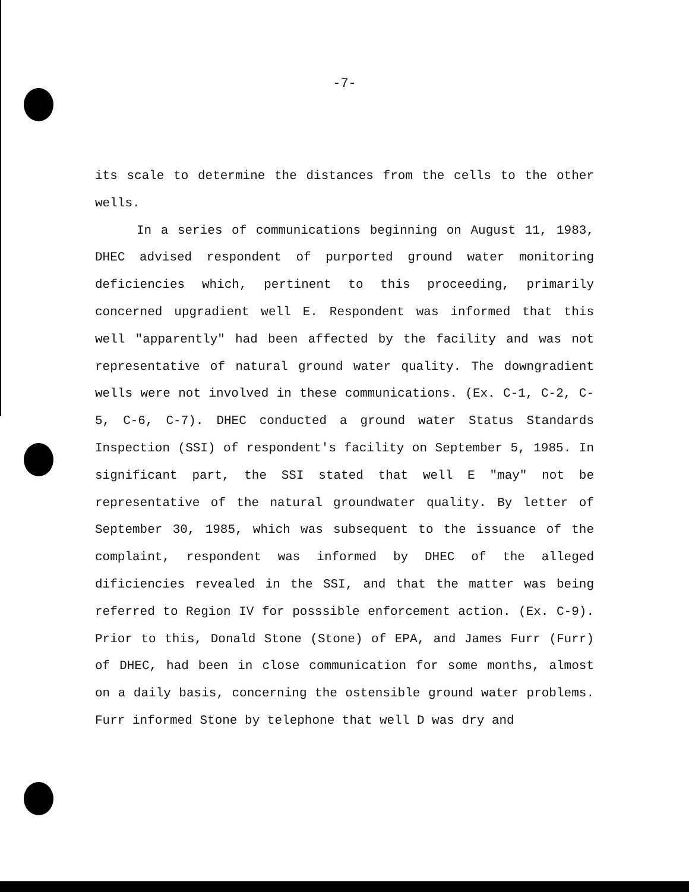-7-
its scale to determine the distances from the cells to the other wells.
In a series of communications beginning on August 11, 1983, DHEC advised respondent of purported ground water monitoring deficiencies which, pertinent to this proceeding, primarily concerned upgradient well E. Respondent was informed that this well "apparently" had been affected by the facility and was not representative of natural ground water quality. The downgradient wells were not involved in these communications. (Ex. C-1, C-2, C-5, C-6, C-7). DHEC conducted a ground water Status Standards Inspection (SSI) of respondent's facility on September 5, 1985. In significant part, the SSI stated that well E "may" not be representative of the natural groundwater quality. By letter of September 30, 1985, which was subsequent to the issuance of the complaint, respondent was informed by DHEC of the alleged dificiencies revealed in the SSI, and that the matter was being referred to Region IV for posssible enforcement action. (Ex. C-9). Prior to this, Donald Stone (Stone) of EPA, and James Furr (Furr) of DHEC, had been in close communication for some months, almost on a daily basis, concerning the ostensible ground water problems. Furr informed Stone by telephone that well D was dry and